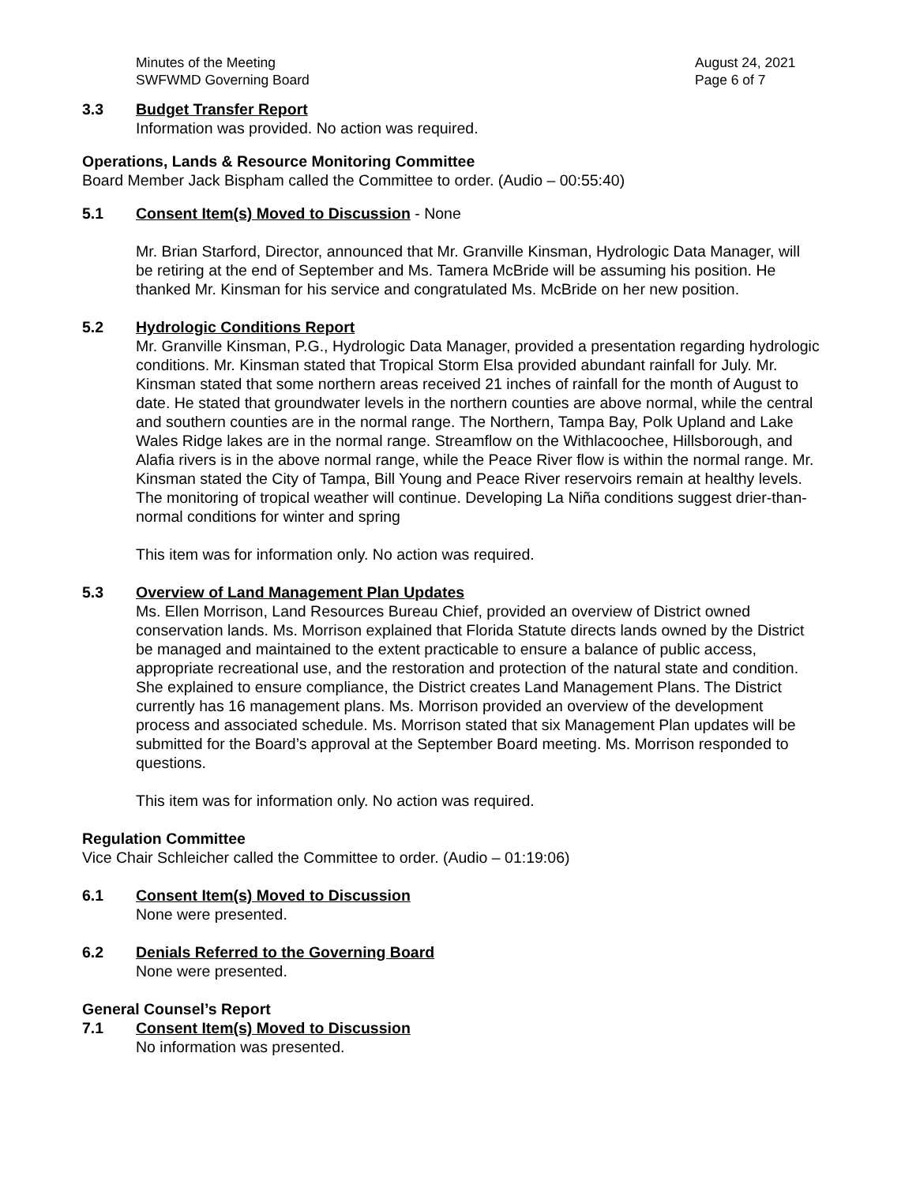Minutes of the Meeting
SWFWMD Governing Board
August 24, 2021
Page 6 of 7
3.3 Budget Transfer Report
Information was provided. No action was required.
Operations, Lands & Resource Monitoring Committee
Board Member Jack Bispham called the Committee to order. (Audio – 00:55:40)
5.1 Consent Item(s) Moved to Discussion - None
Mr. Brian Starford, Director, announced that Mr. Granville Kinsman, Hydrologic Data Manager, will be retiring at the end of September and Ms. Tamera McBride will be assuming his position. He thanked Mr. Kinsman for his service and congratulated Ms. McBride on her new position.
5.2 Hydrologic Conditions Report
Mr. Granville Kinsman, P.G., Hydrologic Data Manager, provided a presentation regarding hydrologic conditions. Mr. Kinsman stated that Tropical Storm Elsa provided abundant rainfall for July. Mr. Kinsman stated that some northern areas received 21 inches of rainfall for the month of August to date. He stated that groundwater levels in the northern counties are above normal, while the central and southern counties are in the normal range. The Northern, Tampa Bay, Polk Upland and Lake Wales Ridge lakes are in the normal range. Streamflow on the Withlacoochee, Hillsborough, and Alafia rivers is in the above normal range, while the Peace River flow is within the normal range. Mr. Kinsman stated the City of Tampa, Bill Young and Peace River reservoirs remain at healthy levels. The monitoring of tropical weather will continue. Developing La Niña conditions suggest drier-than-normal conditions for winter and spring
This item was for information only. No action was required.
5.3 Overview of Land Management Plan Updates
Ms. Ellen Morrison, Land Resources Bureau Chief, provided an overview of District owned conservation lands. Ms. Morrison explained that Florida Statute directs lands owned by the District be managed and maintained to the extent practicable to ensure a balance of public access, appropriate recreational use, and the restoration and protection of the natural state and condition. She explained to ensure compliance, the District creates Land Management Plans. The District currently has 16 management plans. Ms. Morrison provided an overview of the development process and associated schedule. Ms. Morrison stated that six Management Plan updates will be submitted for the Board’s approval at the September Board meeting. Ms. Morrison responded to questions.
This item was for information only. No action was required.
Regulation Committee
Vice Chair Schleicher called the Committee to order. (Audio – 01:19:06)
6.1 Consent Item(s) Moved to Discussion
None were presented.
6.2 Denials Referred to the Governing Board
None were presented.
General Counsel’s Report
7.1 Consent Item(s) Moved to Discussion
No information was presented.